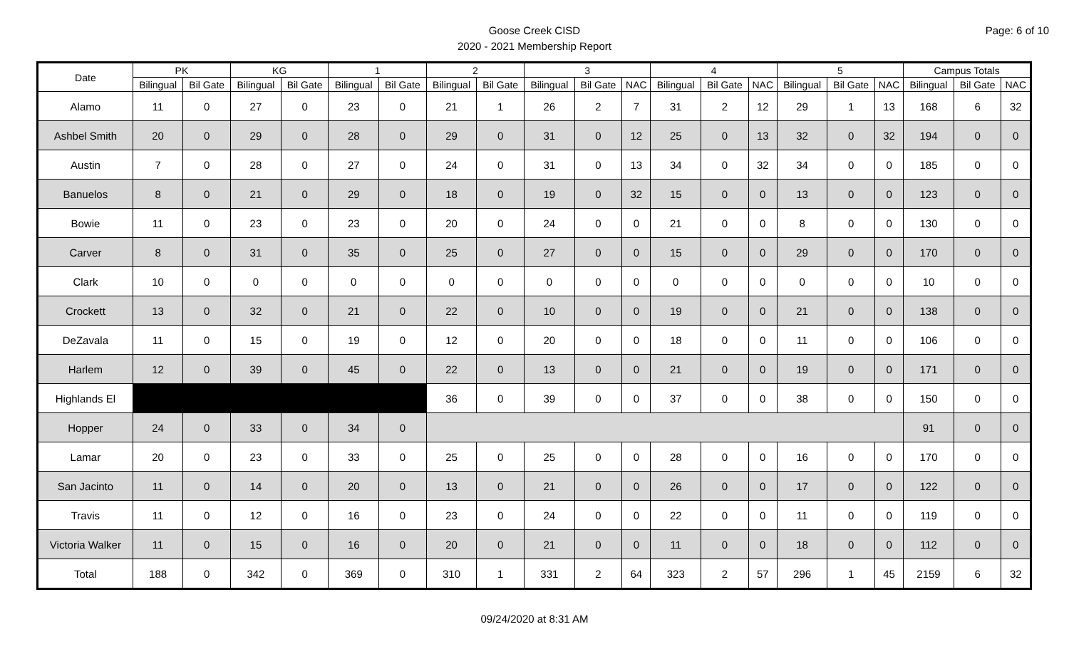Page: 6 of 10
Goose Creek CISD
2020 - 2021 Membership Report
| Date | PK | | KG | | 1 | | 2 | | 3 | | | 4 | | | 5 | | | Campus Totals | | |
| --- | --- | --- | --- | --- | --- | --- | --- | --- | --- | --- | --- | --- | --- | --- | --- | --- | --- | --- | --- | --- |
| | Bilingual | Bil Gate | Bilingual | Bil Gate | Bilingual | Bil Gate | Bilingual | Bil Gate | Bilingual | Bil Gate | NAC | Bilingual | Bil Gate | NAC | Bilingual | Bil Gate | NAC | Bilingual | Bil Gate | NAC |
| Alamo | 11 | 0 | 27 | 0 | 23 | 0 | 21 | 1 | 26 | 2 | 7 | 31 | 2 | 12 | 29 | 1 | 13 | 168 | 6 | 32 |
| Ashbel Smith | 20 | 0 | 29 | 0 | 28 | 0 | 29 | 0 | 31 | 0 | 12 | 25 | 0 | 13 | 32 | 0 | 32 | 194 | 0 | 0 |
| Austin | 7 | 0 | 28 | 0 | 27 | 0 | 24 | 0 | 31 | 0 | 13 | 34 | 0 | 32 | 34 | 0 | 0 | 185 | 0 | 0 |
| Banuelos | 8 | 0 | 21 | 0 | 29 | 0 | 18 | 0 | 19 | 0 | 32 | 15 | 0 | 0 | 13 | 0 | 0 | 123 | 0 | 0 |
| Bowie | 11 | 0 | 23 | 0 | 23 | 0 | 20 | 0 | 24 | 0 | 0 | 21 | 0 | 0 | 8 | 0 | 0 | 130 | 0 | 0 |
| Carver | 8 | 0 | 31 | 0 | 35 | 0 | 25 | 0 | 27 | 0 | 0 | 15 | 0 | 0 | 29 | 0 | 0 | 170 | 0 | 0 |
| Clark | 10 | 0 | 0 | 0 | 0 | 0 | 0 | 0 | 0 | 0 | 0 | 0 | 0 | 0 | 0 | 0 | 0 | 10 | 0 | 0 |
| Crockett | 13 | 0 | 32 | 0 | 21 | 0 | 22 | 0 | 10 | 0 | 0 | 19 | 0 | 0 | 21 | 0 | 0 | 138 | 0 | 0 |
| DeZavala | 11 | 0 | 15 | 0 | 19 | 0 | 12 | 0 | 20 | 0 | 0 | 18 | 0 | 0 | 11 | 0 | 0 | 106 | 0 | 0 |
| Harlem | 12 | 0 | 39 | 0 | 45 | 0 | 22 | 0 | 13 | 0 | 0 | 21 | 0 | 0 | 19 | 0 | 0 | 171 | 0 | 0 |
| Highlands El | | | | | | | 36 | 0 | 39 | 0 | 0 | 37 | 0 | 0 | 38 | 0 | 0 | 150 | 0 | 0 |
| Hopper | 24 | 0 | 33 | 0 | 34 | 0 | | | | | | | | | | | | 91 | 0 | 0 |
| Lamar | 20 | 0 | 23 | 0 | 33 | 0 | 25 | 0 | 25 | 0 | 0 | 28 | 0 | 0 | 16 | 0 | 0 | 170 | 0 | 0 |
| San Jacinto | 11 | 0 | 14 | 0 | 20 | 0 | 13 | 0 | 21 | 0 | 0 | 26 | 0 | 0 | 17 | 0 | 0 | 122 | 0 | 0 |
| Travis | 11 | 0 | 12 | 0 | 16 | 0 | 23 | 0 | 24 | 0 | 0 | 22 | 0 | 0 | 11 | 0 | 0 | 119 | 0 | 0 |
| Victoria Walker | 11 | 0 | 15 | 0 | 16 | 0 | 20 | 0 | 21 | 0 | 0 | 11 | 0 | 0 | 18 | 0 | 0 | 112 | 0 | 0 |
| Total | 188 | 0 | 342 | 0 | 369 | 0 | 310 | 1 | 331 | 2 | 64 | 323 | 2 | 57 | 296 | 1 | 45 | 2159 | 6 | 32 |
09/24/2020 at 8:31 AM